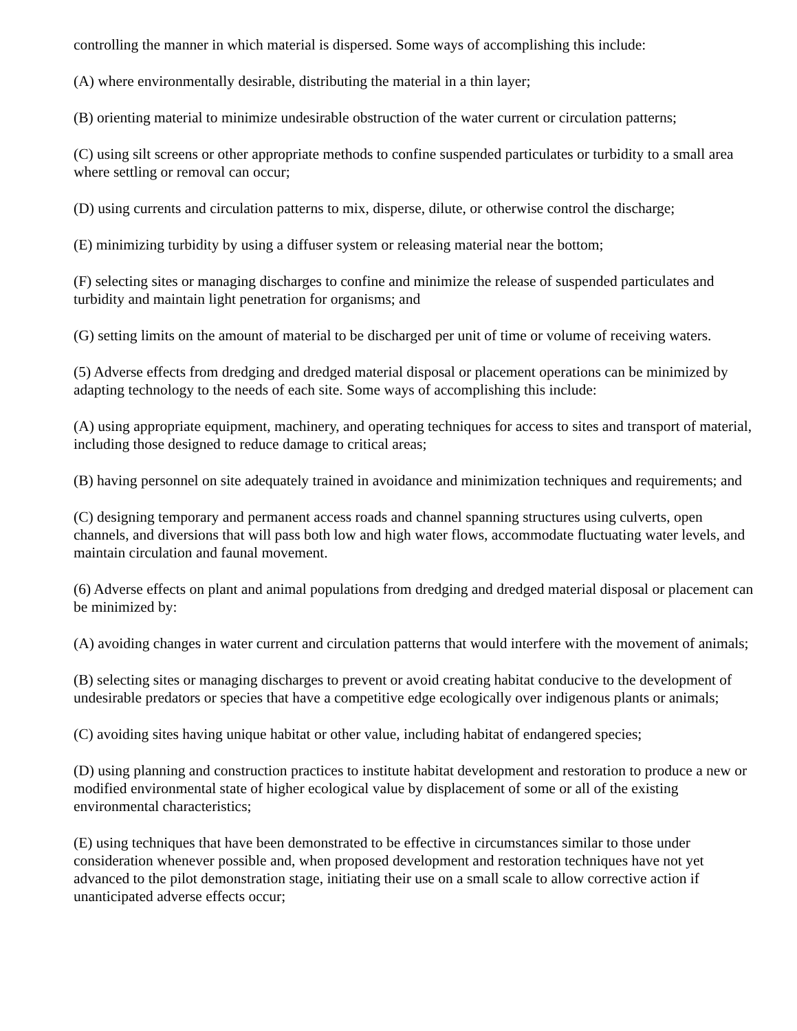controlling the manner in which material is dispersed. Some ways of accomplishing this include:
(A) where environmentally desirable, distributing the material in a thin layer;
(B) orienting material to minimize undesirable obstruction of the water current or circulation patterns;
(C) using silt screens or other appropriate methods to confine suspended particulates or turbidity to a small area where settling or removal can occur;
(D) using currents and circulation patterns to mix, disperse, dilute, or otherwise control the discharge;
(E) minimizing turbidity by using a diffuser system or releasing material near the bottom;
(F) selecting sites or managing discharges to confine and minimize the release of suspended particulates and turbidity and maintain light penetration for organisms; and
(G) setting limits on the amount of material to be discharged per unit of time or volume of receiving waters.
(5) Adverse effects from dredging and dredged material disposal or placement operations can be minimized by adapting technology to the needs of each site. Some ways of accomplishing this include:
(A) using appropriate equipment, machinery, and operating techniques for access to sites and transport of material, including those designed to reduce damage to critical areas;
(B) having personnel on site adequately trained in avoidance and minimization techniques and requirements; and
(C) designing temporary and permanent access roads and channel spanning structures using culverts, open channels, and diversions that will pass both low and high water flows, accommodate fluctuating water levels, and maintain circulation and faunal movement.
(6) Adverse effects on plant and animal populations from dredging and dredged material disposal or placement can be minimized by:
(A) avoiding changes in water current and circulation patterns that would interfere with the movement of animals;
(B) selecting sites or managing discharges to prevent or avoid creating habitat conducive to the development of undesirable predators or species that have a competitive edge ecologically over indigenous plants or animals;
(C) avoiding sites having unique habitat or other value, including habitat of endangered species;
(D) using planning and construction practices to institute habitat development and restoration to produce a new or modified environmental state of higher ecological value by displacement of some or all of the existing environmental characteristics;
(E) using techniques that have been demonstrated to be effective in circumstances similar to those under consideration whenever possible and, when proposed development and restoration techniques have not yet advanced to the pilot demonstration stage, initiating their use on a small scale to allow corrective action if unanticipated adverse effects occur;